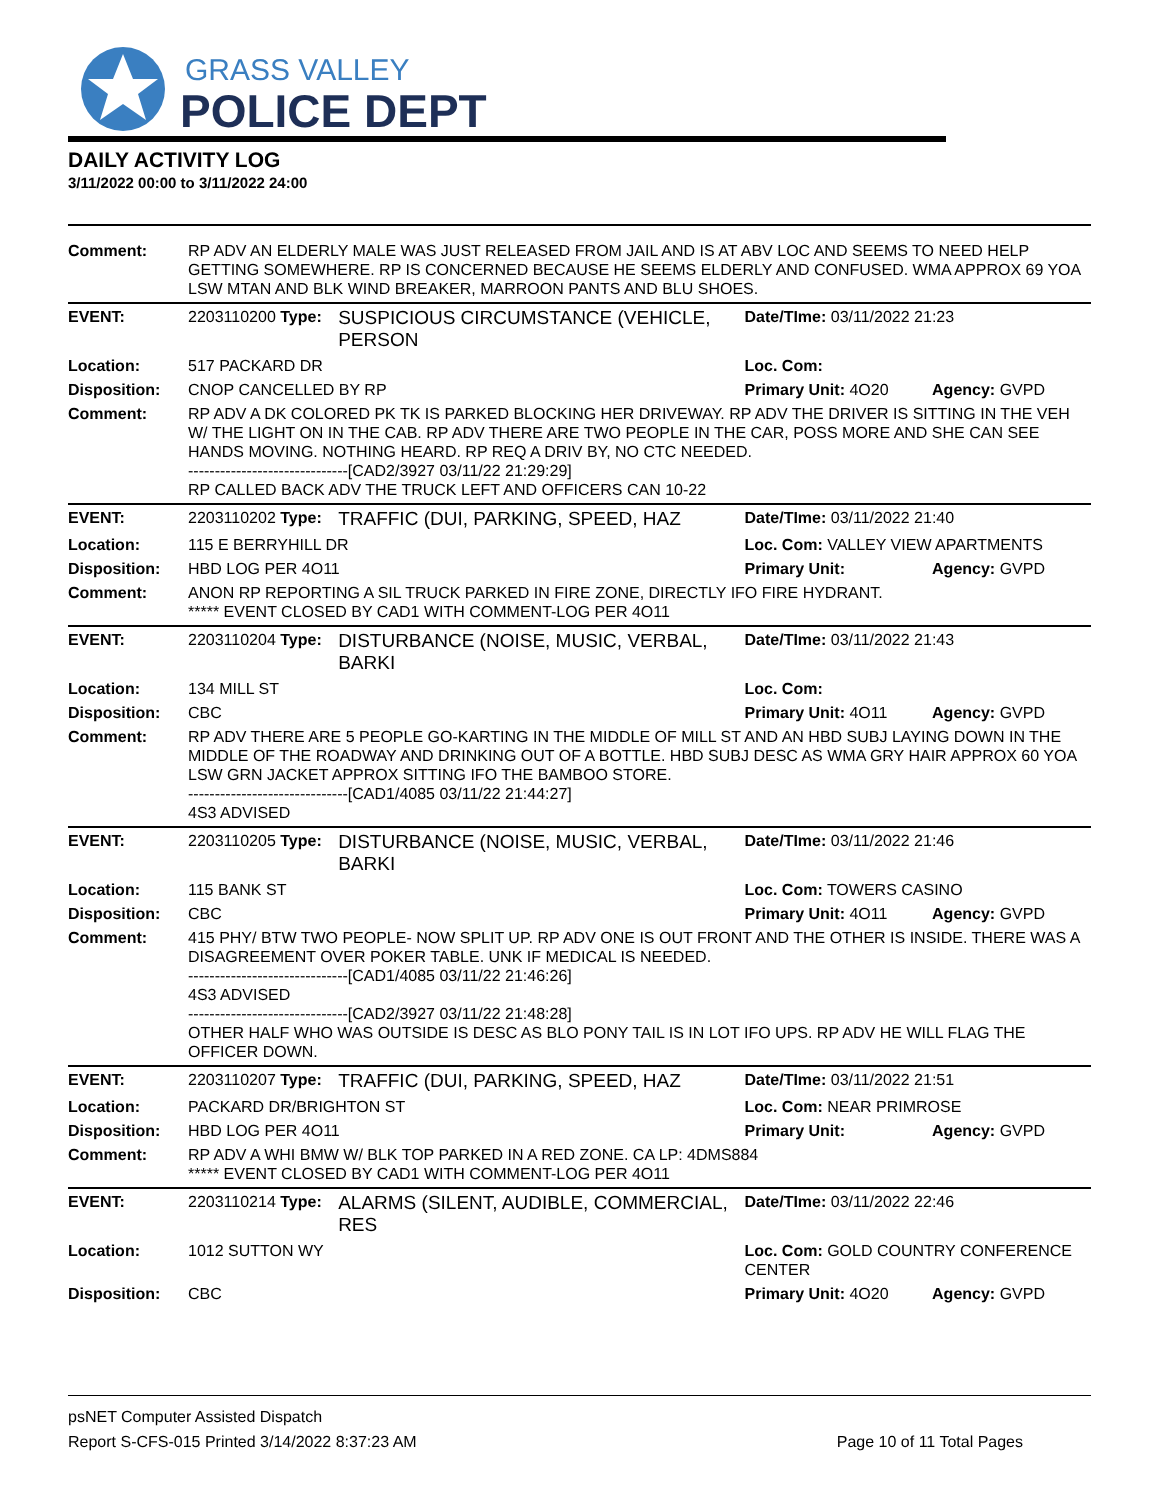GRASS VALLEY
POLICE DEPT
DAILY ACTIVITY LOG
3/11/2022 00:00 to 3/11/2022 24:00
| Comment: | RP ADV AN ELDERLY MALE WAS JUST RELEASED FROM JAIL AND IS AT ABV LOC AND SEEMS TO NEED HELP GETTING SOMEWHERE. RP IS CONCERNED BECAUSE HE SEEMS ELDERLY AND CONFUSED. WMA APPROX 69 YOA LSW MTAN AND BLK WIND BREAKER, MARROON PANTS AND BLU SHOES. | | | |
| EVENT: | 2203110200 Type: | SUSPICIOUS CIRCUMSTANCE (VEHICLE, PERSON | Date/TIme: 03/11/2022 21:23 | |
| Location: | 517 PACKARD DR | | Loc. Com: | |
| Disposition: | CNOP CANCELLED BY RP | | Primary Unit: 4O20 | Agency: GVPD |
| Comment: | RP ADV A DK COLORED PK TK IS PARKED BLOCKING HER DRIVEWAY. RP ADV THE DRIVER IS SITTING IN THE VEH W/ THE LIGHT ON IN THE CAB. RP ADV THERE ARE TWO PEOPLE IN THE CAR, POSS MORE AND SHE CAN SEE HANDS MOVING. NOTHING HEARD. RP REQ A DRIV BY, NO CTC NEEDED. ------------------------------[CAD2/3927 03/11/22 21:29:29] RP CALLED BACK ADV THE TRUCK LEFT AND OFFICERS CAN 10-22 | | | |
| EVENT: | 2203110202 Type: | TRAFFIC (DUI, PARKING, SPEED, HAZ | Date/TIme: 03/11/2022 21:40 | |
| Location: | 115 E BERRYHILL DR | | Loc. Com: VALLEY VIEW APARTMENTS | |
| Disposition: | HBD LOG PER 4O11 | | Primary Unit: | Agency: GVPD |
| Comment: | ANON RP REPORTING A SIL TRUCK PARKED IN FIRE ZONE, DIRECTLY IFO FIRE HYDRANT. ***** EVENT CLOSED BY CAD1 WITH COMMENT-LOG PER 4O11 | | | |
| EVENT: | 2203110204 Type: | DISTURBANCE (NOISE, MUSIC, VERBAL, BARKI | Date/TIme: 03/11/2022 21:43 | |
| Location: | 134 MILL ST | | Loc. Com: | |
| Disposition: | CBC | | Primary Unit: 4O11 | Agency: GVPD |
| Comment: | RP ADV THERE ARE 5 PEOPLE GO-KARTING IN THE MIDDLE OF MILL ST AND AN HBD SUBJ LAYING DOWN IN THE MIDDLE OF THE ROADWAY AND DRINKING OUT OF A BOTTLE. HBD SUBJ DESC AS WMA GRY HAIR APPROX 60 YOA LSW GRN JACKET APPROX SITTING IFO THE BAMBOO STORE. ------------------------------[CAD1/4085 03/11/22 21:44:27] 4S3 ADVISED | | | |
| EVENT: | 2203110205 Type: | DISTURBANCE (NOISE, MUSIC, VERBAL, BARKI | Date/TIme: 03/11/2022 21:46 | |
| Location: | 115 BANK ST | | Loc. Com: TOWERS CASINO | |
| Disposition: | CBC | | Primary Unit: 4O11 | Agency: GVPD |
| Comment: | 415 PHY/ BTW TWO PEOPLE- NOW SPLIT UP. RP ADV ONE IS OUT FRONT AND THE OTHER IS INSIDE. THERE WAS A DISAGREEMENT OVER POKER TABLE. UNK IF MEDICAL IS NEEDED. ------------------------------[CAD1/4085 03/11/22 21:46:26] 4S3 ADVISED ------------------------------[CAD2/3927 03/11/22 21:48:28] OTHER HALF WHO WAS OUTSIDE IS DESC AS BLO PONY TAIL IS IN LOT IFO UPS. RP ADV HE WILL FLAG THE OFFICER DOWN. | | | |
| EVENT: | 2203110207 Type: | TRAFFIC (DUI, PARKING, SPEED, HAZ | Date/TIme: 03/11/2022 21:51 | |
| Location: | PACKARD DR/BRIGHTON ST | | Loc. Com: NEAR PRIMROSE | |
| Disposition: | HBD LOG PER 4O11 | | Primary Unit: | Agency: GVPD |
| Comment: | RP ADV A WHI BMW W/ BLK TOP PARKED IN A RED ZONE. CA LP: 4DMS884 ***** EVENT CLOSED BY CAD1 WITH COMMENT-LOG PER 4O11 | | | |
| EVENT: | 2203110214 Type: | ALARMS (SILENT, AUDIBLE, COMMERCIAL, RES | Date/TIme: 03/11/2022 22:46 | |
| Location: | 1012 SUTTON WY | | Loc. Com: GOLD COUNTRY CONFERENCE CENTER | |
| Disposition: | CBC | | Primary Unit: 4O20 | Agency: GVPD |
psNET Computer Assisted Dispatch
Report S-CFS-015 Printed 3/14/2022 8:37:23 AM Page 10 of 11 Total Pages